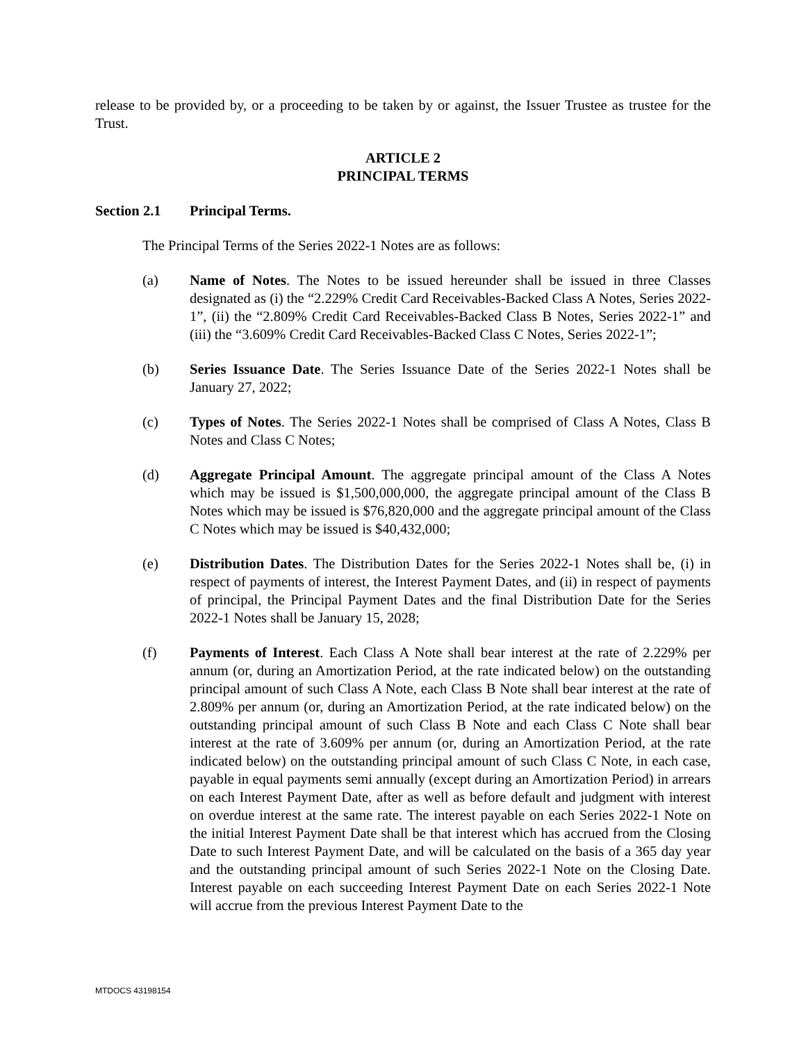release to be provided by, or a proceeding to be taken by or against, the Issuer Trustee as trustee for the Trust.
ARTICLE 2
PRINCIPAL TERMS
Section 2.1 Principal Terms.
The Principal Terms of the Series 2022-1 Notes are as follows:
(a) Name of Notes. The Notes to be issued hereunder shall be issued in three Classes designated as (i) the “2.229% Credit Card Receivables-Backed Class A Notes, Series 2022-1”, (ii) the “2.809% Credit Card Receivables-Backed Class B Notes, Series 2022-1” and (iii) the “3.609% Credit Card Receivables-Backed Class C Notes, Series 2022-1”;
(b) Series Issuance Date. The Series Issuance Date of the Series 2022-1 Notes shall be January 27, 2022;
(c) Types of Notes. The Series 2022-1 Notes shall be comprised of Class A Notes, Class B Notes and Class C Notes;
(d) Aggregate Principal Amount. The aggregate principal amount of the Class A Notes which may be issued is $1,500,000,000, the aggregate principal amount of the Class B Notes which may be issued is $76,820,000 and the aggregate principal amount of the Class C Notes which may be issued is $40,432,000;
(e) Distribution Dates. The Distribution Dates for the Series 2022-1 Notes shall be, (i) in respect of payments of interest, the Interest Payment Dates, and (ii) in respect of payments of principal, the Principal Payment Dates and the final Distribution Date for the Series 2022-1 Notes shall be January 15, 2028;
(f) Payments of Interest. Each Class A Note shall bear interest at the rate of 2.229% per annum (or, during an Amortization Period, at the rate indicated below) on the outstanding principal amount of such Class A Note, each Class B Note shall bear interest at the rate of 2.809% per annum (or, during an Amortization Period, at the rate indicated below) on the outstanding principal amount of such Class B Note and each Class C Note shall bear interest at the rate of 3.609% per annum (or, during an Amortization Period, at the rate indicated below) on the outstanding principal amount of such Class C Note, in each case, payable in equal payments semi annually (except during an Amortization Period) in arrears on each Interest Payment Date, after as well as before default and judgment with interest on overdue interest at the same rate. The interest payable on each Series 2022-1 Note on the initial Interest Payment Date shall be that interest which has accrued from the Closing Date to such Interest Payment Date, and will be calculated on the basis of a 365 day year and the outstanding principal amount of such Series 2022-1 Note on the Closing Date. Interest payable on each succeeding Interest Payment Date on each Series 2022-1 Note will accrue from the previous Interest Payment Date to the
MTDOCS 43198154